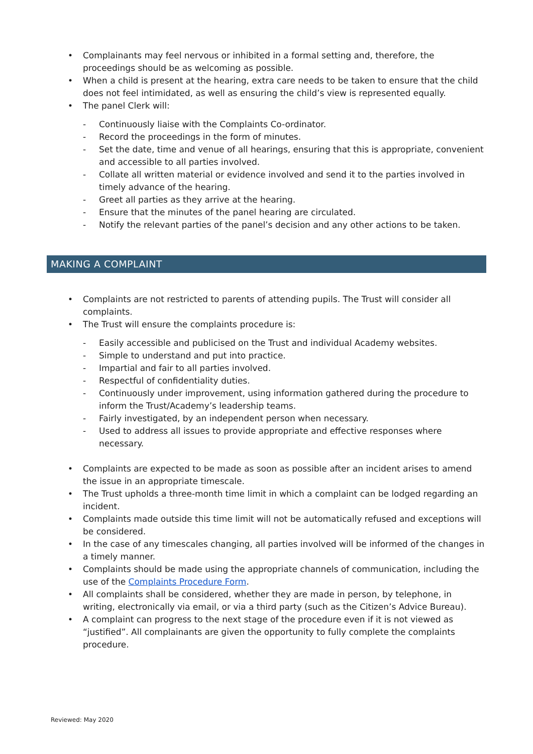• Complainants may feel nervous or inhibited in a formal setting and, therefore, the proceedings should be as welcoming as possible.
• When a child is present at the hearing, extra care needs to be taken to ensure that the child does not feel intimidated, as well as ensuring the child’s view is represented equally.
• The panel Clerk will:
- Continuously liaise with the Complaints Co-ordinator.
- Record the proceedings in the form of minutes.
- Set the date, time and venue of all hearings, ensuring that this is appropriate, convenient and accessible to all parties involved.
- Collate all written material or evidence involved and send it to the parties involved in timely advance of the hearing.
- Greet all parties as they arrive at the hearing.
- Ensure that the minutes of the panel hearing are circulated.
- Notify the relevant parties of the panel’s decision and any other actions to be taken.
MAKING A COMPLAINT
• Complaints are not restricted to parents of attending pupils. The Trust will consider all complaints.
• The Trust will ensure the complaints procedure is:
- Easily accessible and publicised on the Trust and individual Academy websites.
- Simple to understand and put into practice.
- Impartial and fair to all parties involved.
- Respectful of confidentiality duties.
- Continuously under improvement, using information gathered during the procedure to inform the Trust/Academy’s leadership teams.
- Fairly investigated, by an independent person when necessary.
- Used to address all issues to provide appropriate and effective responses where necessary.
• Complaints are expected to be made as soon as possible after an incident arises to amend the issue in an appropriate timescale.
• The Trust upholds a three-month time limit in which a complaint can be lodged regarding an incident.
• Complaints made outside this time limit will not be automatically refused and exceptions will be considered.
• In the case of any timescales changing, all parties involved will be informed of the changes in a timely manner.
• Complaints should be made using the appropriate channels of communication, including the use of the Complaints Procedure Form.
• All complaints shall be considered, whether they are made in person, by telephone, in writing, electronically via email, or via a third party (such as the Citizen’s Advice Bureau).
• A complaint can progress to the next stage of the procedure even if it is not viewed as “justified”. All complainants are given the opportunity to fully complete the complaints procedure.
Reviewed: May 2020